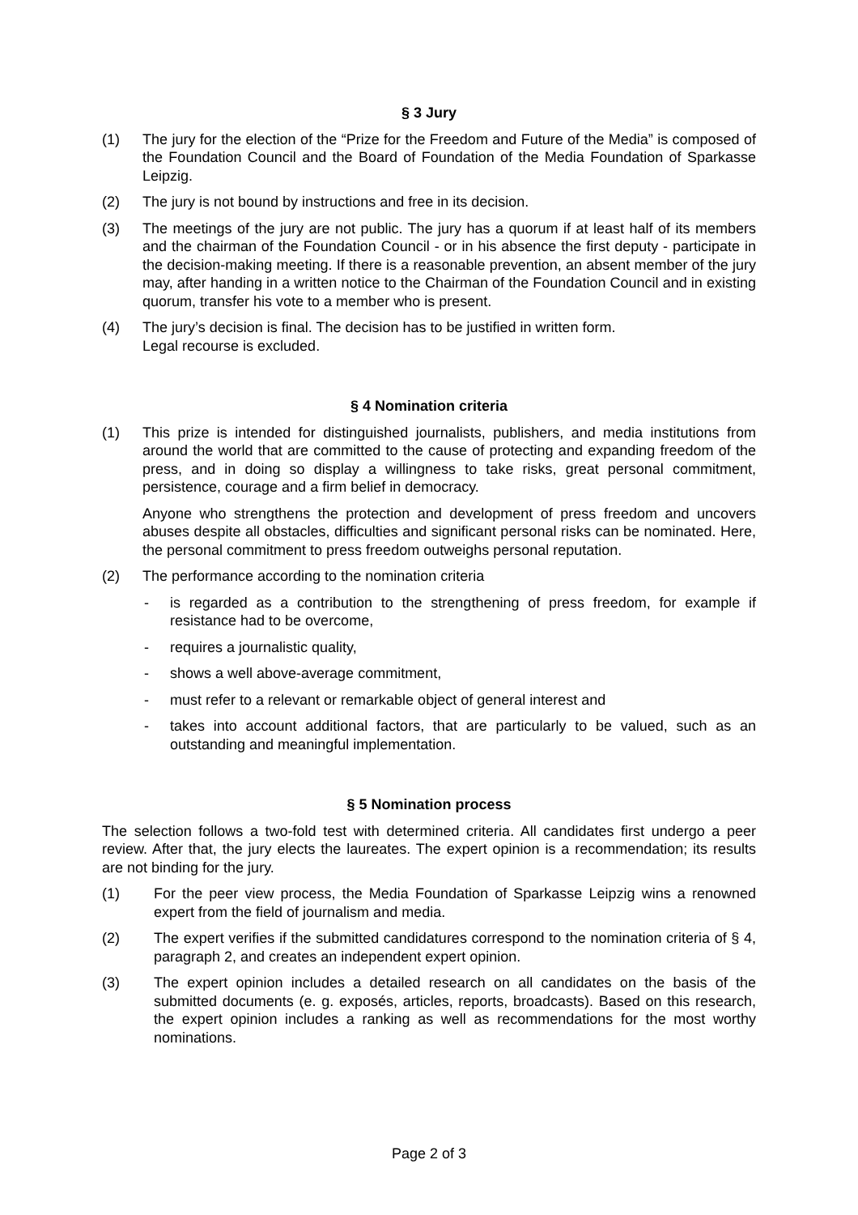§ 3 Jury
(1) The jury for the election of the “Prize for the Freedom and Future of the Media” is composed of the Foundation Council and the Board of Foundation of the Media Foundation of Sparkasse Leipzig.
(2) The jury is not bound by instructions and free in its decision.
(3) The meetings of the jury are not public. The jury has a quorum if at least half of its members and the chairman of the Foundation Council - or in his absence the first deputy - participate in the decision-making meeting. If there is a reasonable prevention, an absent member of the jury may, after handing in a written notice to the Chairman of the Foundation Council and in existing quorum, transfer his vote to a member who is present.
(4) The jury’s decision is final. The decision has to be justified in written form.
Legal recourse is excluded.
§ 4 Nomination criteria
(1) This prize is intended for distinguished journalists, publishers, and media institutions from around the world that are committed to the cause of protecting and expanding freedom of the press, and in doing so display a willingness to take risks, great personal commitment, persistence, courage and a firm belief in democracy.
Anyone who strengthens the protection and development of press freedom and uncovers abuses despite all obstacles, difficulties and significant personal risks can be nominated. Here, the personal commitment to press freedom outweighs personal reputation.
(2) The performance according to the nomination criteria
- is regarded as a contribution to the strengthening of press freedom, for example if resistance had to be overcome,
- requires a journalistic quality,
- shows a well above-average commitment,
- must refer to a relevant or remarkable object of general interest and
- takes into account additional factors, that are particularly to be valued, such as an outstanding and meaningful implementation.
§ 5 Nomination process
The selection follows a two-fold test with determined criteria. All candidates first undergo a peer review. After that, the jury elects the laureates. The expert opinion is a recommendation; its results are not binding for the jury.
(1) For the peer view process, the Media Foundation of Sparkasse Leipzig wins a renowned expert from the field of journalism and media.
(2) The expert verifies if the submitted candidatures correspond to the nomination criteria of § 4, paragraph 2, and creates an independent expert opinion.
(3) The expert opinion includes a detailed research on all candidates on the basis of the submitted documents (e. g. exposés, articles, reports, broadcasts). Based on this research, the expert opinion includes a ranking as well as recommendations for the most worthy nominations.
Page 2 of 3